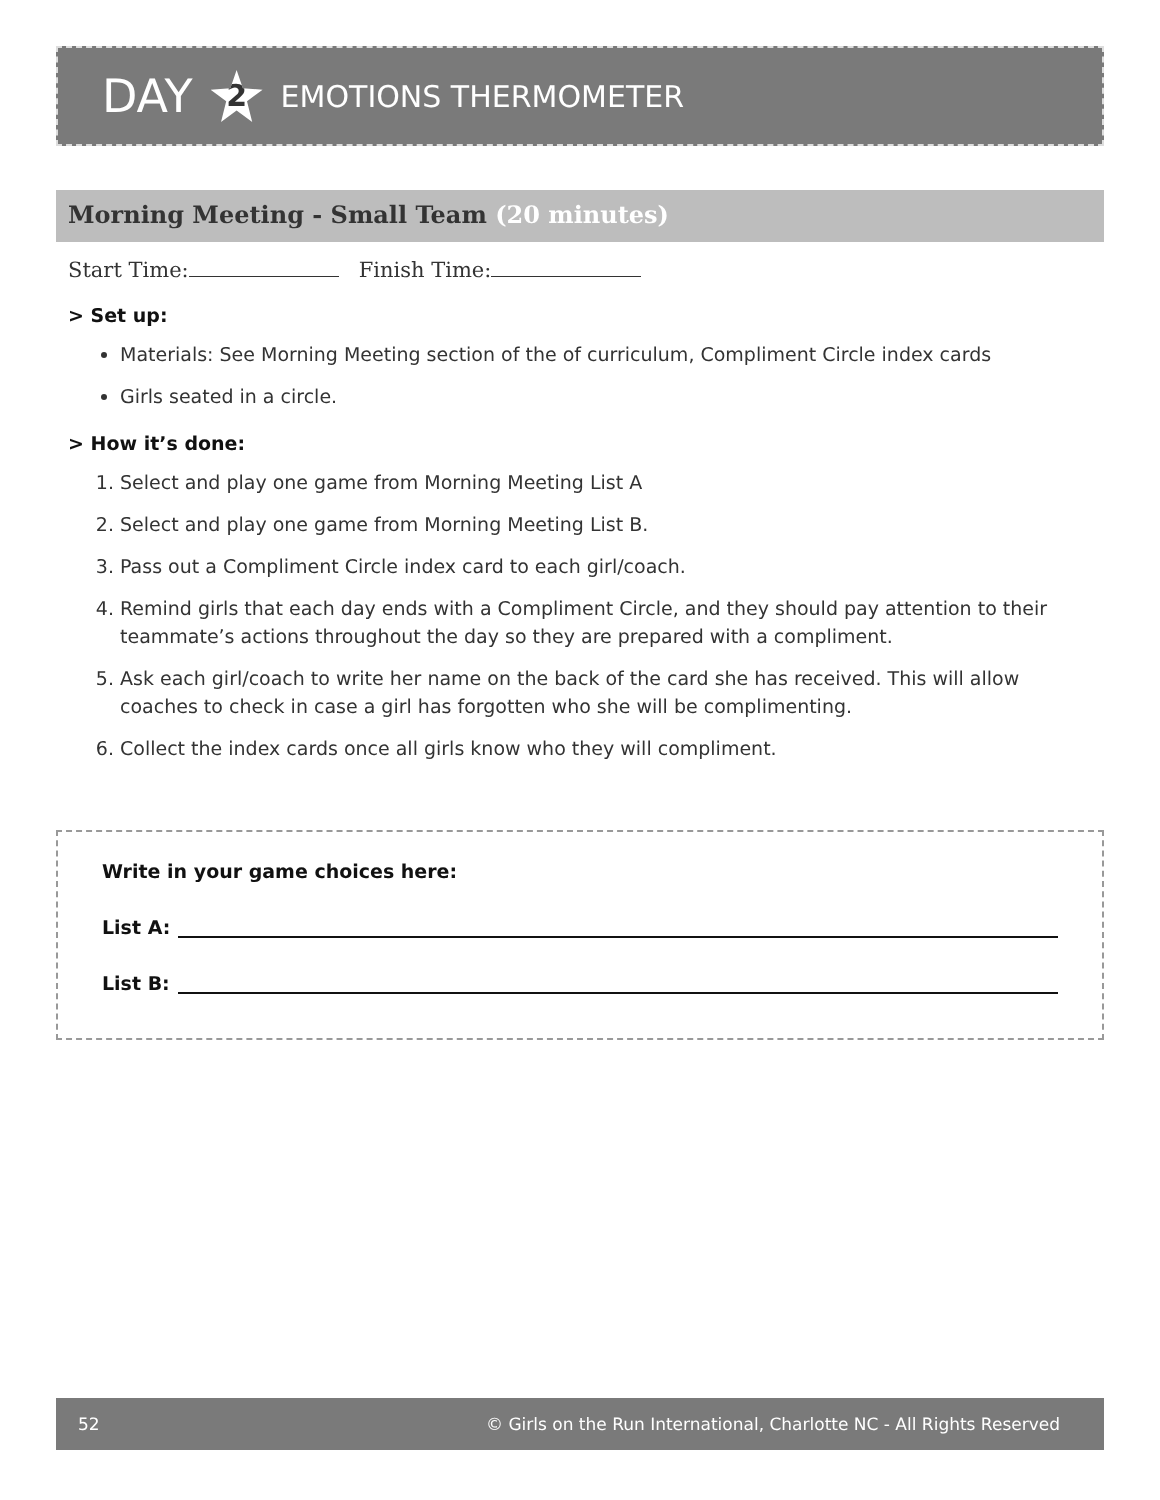DAY 2 EMOTIONS THERMOMETER
Morning Meeting - Small Team (20 minutes)
Start Time: Finish Time:
> Set up:
Materials: See Morning Meeting section of the of curriculum, Compliment Circle index cards
Girls seated in a circle.
> How it’s done:
1. Select and play one game from Morning Meeting List A
2. Select and play one game from Morning Meeting List B.
3. Pass out a Compliment Circle index card to each girl/coach.
4. Remind girls that each day ends with a Compliment Circle, and they should pay attention to their teammate’s actions throughout the day so they are prepared with a compliment.
5. Ask each girl/coach to write her name on the back of the card she has received. This will allow coaches to check in case a girl has forgotten who she will be complimenting.
6. Collect the index cards once all girls know who they will compliment.
Write in your game choices here:
List A:
List B:
52 © Girls on the Run International, Charlotte NC - All Rights Reserved